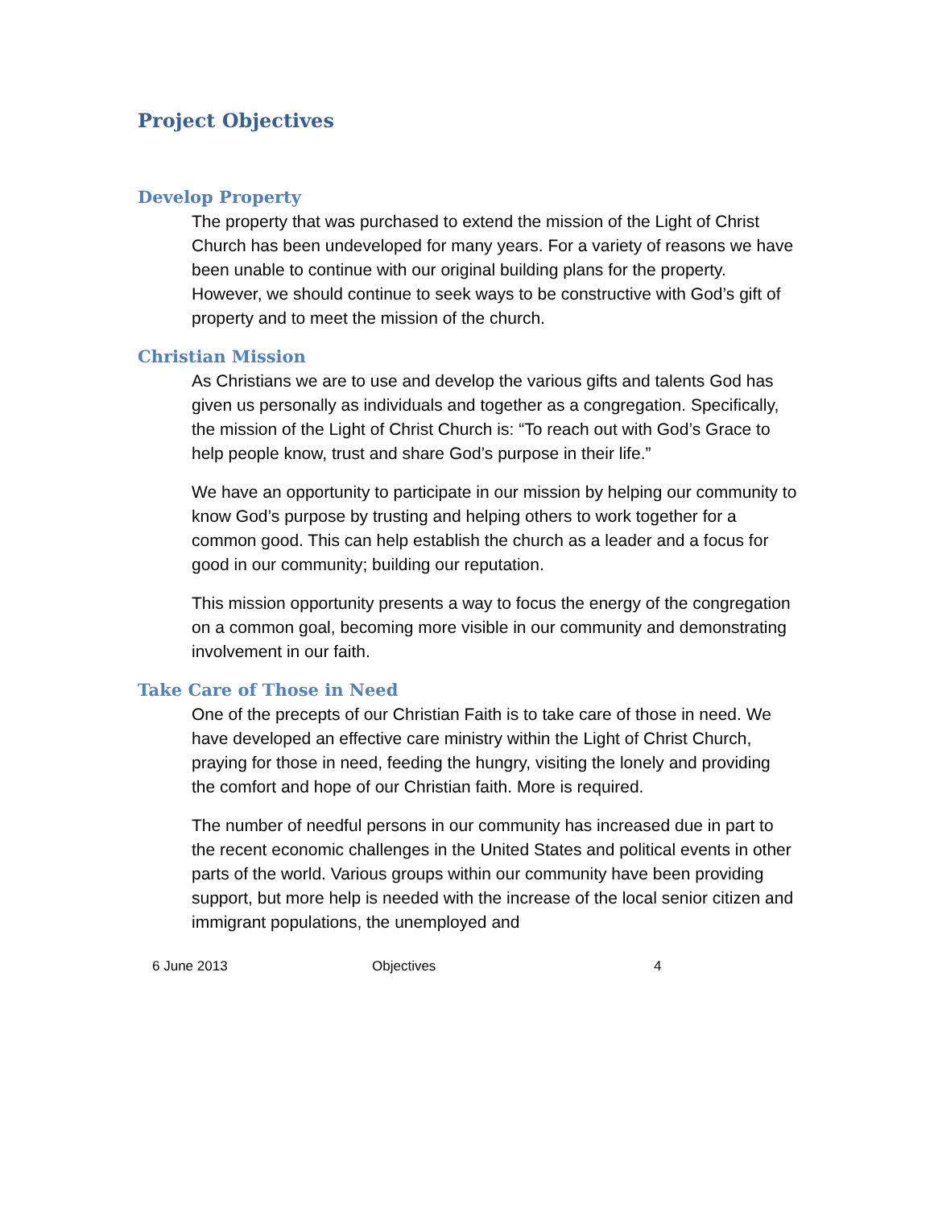Project Objectives
Develop Property
The property that was purchased to extend the mission of the Light of Christ Church has been undeveloped for many years. For a variety of reasons we have been unable to continue with our original building plans for the property. However, we should continue to seek ways to be constructive with God’s gift of property and to meet the mission of the church.
Christian Mission
As Christians we are to use and develop the various gifts and talents God has given us personally as individuals and together as a congregation. Specifically, the mission of the Light of Christ Church is: “To reach out with God’s Grace to help people know, trust and share God’s purpose in their life.”
We have an opportunity to participate in our mission by helping our community to know God’s purpose by trusting and helping others to work together for a common good. This can help establish the church as a leader and a focus for good in our community; building our reputation.
This mission opportunity presents a way to focus the energy of the congregation on a common goal, becoming more visible in our community and demonstrating involvement in our faith.
Take Care of Those in Need
One of the precepts of our Christian Faith is to take care of those in need. We have developed an effective care ministry within the Light of Christ Church, praying for those in need, feeding the hungry, visiting the lonely and providing the comfort and hope of our Christian faith. More is required.
The number of needful persons in our community has increased due in part to the recent economic challenges in the United States and political events in other parts of the world. Various groups within our community have been providing support, but more help is needed with the increase of the local senior citizen and immigrant populations, the unemployed and
6 June 2013 Objectives 4